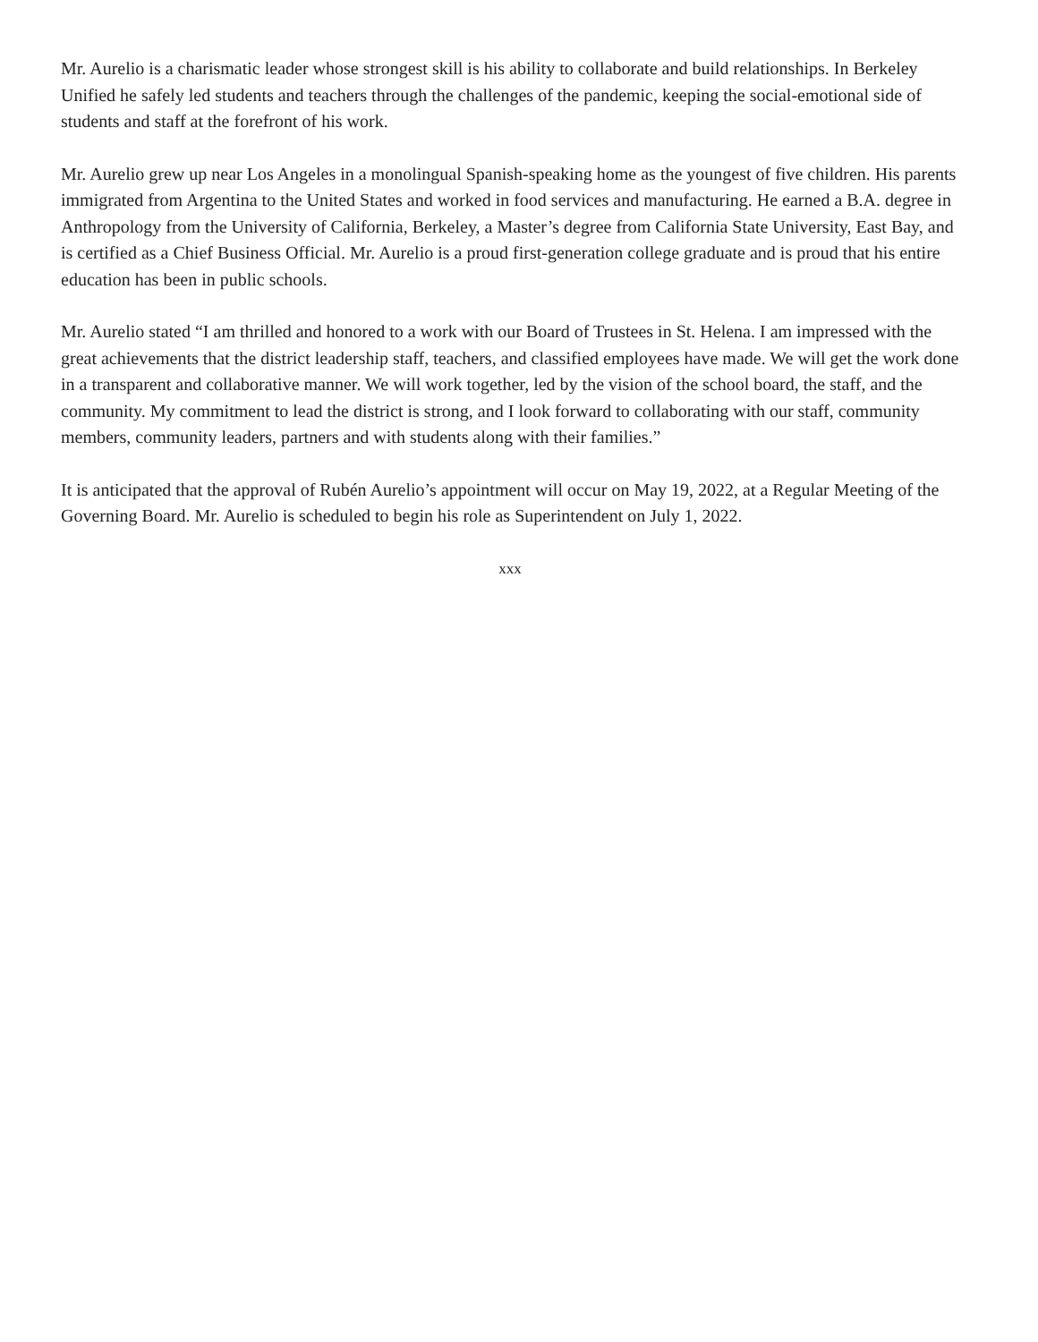Mr. Aurelio is a charismatic leader whose strongest skill is his ability to collaborate and build relationships. In Berkeley Unified he safely led students and teachers through the challenges of the pandemic, keeping the social-emotional side of students and staff at the forefront of his work.
Mr. Aurelio grew up near Los Angeles in a monolingual Spanish-speaking home as the youngest of five children. His parents immigrated from Argentina to the United States and worked in food services and manufacturing. He earned a B.A. degree in Anthropology from the University of California, Berkeley, a Master’s degree from California State University, East Bay, and is certified as a Chief Business Official. Mr. Aurelio is a proud first-generation college graduate and is proud that his entire education has been in public schools.
Mr. Aurelio stated “I am thrilled and honored to a work with our Board of Trustees in St. Helena. I am impressed with the great achievements that the district leadership staff, teachers, and classified employees have made. We will get the work done in a transparent and collaborative manner. We will work together, led by the vision of the school board, the staff, and the community. My commitment to lead the district is strong, and I look forward to collaborating with our staff, community members, community leaders, partners and with students along with their families.”
It is anticipated that the approval of Rubén Aurelio’s appointment will occur on May 19, 2022, at a Regular Meeting of the Governing Board. Mr. Aurelio is scheduled to begin his role as Superintendent on July 1, 2022.
xxx